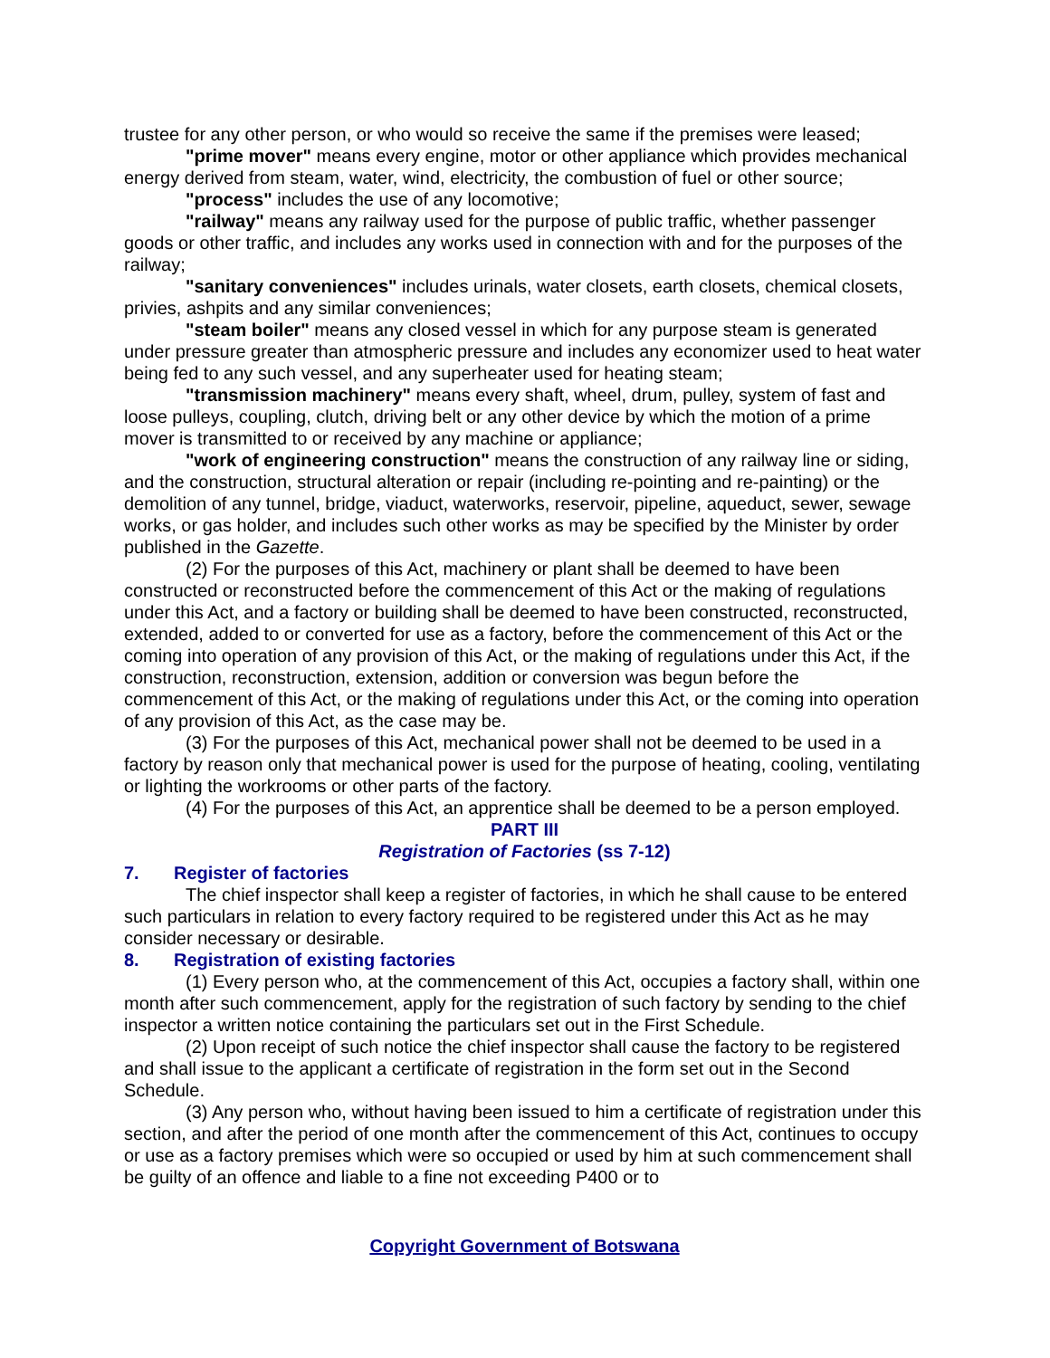trustee for any other person, or who would so receive the same if the premises were leased;
"prime mover" means every engine, motor or other appliance which provides mechanical energy derived from steam, water, wind, electricity, the combustion of fuel or other source;
"process" includes the use of any locomotive;
"railway" means any railway used for the purpose of public traffic, whether passenger goods or other traffic, and includes any works used in connection with and for the purposes of the railway;
"sanitary conveniences" includes urinals, water closets, earth closets, chemical closets, privies, ashpits and any similar conveniences;
"steam boiler" means any closed vessel in which for any purpose steam is generated under pressure greater than atmospheric pressure and includes any economizer used to heat water being fed to any such vessel, and any superheater used for heating steam;
"transmission machinery" means every shaft, wheel, drum, pulley, system of fast and loose pulleys, coupling, clutch, driving belt or any other device by which the motion of a prime mover is transmitted to or received by any machine or appliance;
"work of engineering construction" means the construction of any railway line or siding, and the construction, structural alteration or repair (including re-pointing and re-painting) or the demolition of any tunnel, bridge, viaduct, waterworks, reservoir, pipeline, aqueduct, sewer, sewage works, or gas holder, and includes such other works as may be specified by the Minister by order published in the Gazette.
(2) For the purposes of this Act, machinery or plant shall be deemed to have been constructed or reconstructed before the commencement of this Act or the making of regulations under this Act, and a factory or building shall be deemed to have been constructed, reconstructed, extended, added to or converted for use as a factory, before the commencement of this Act or the coming into operation of any provision of this Act, or the making of regulations under this Act, if the construction, reconstruction, extension, addition or conversion was begun before the commencement of this Act, or the making of regulations under this Act, or the coming into operation of any provision of this Act, as the case may be.
(3) For the purposes of this Act, mechanical power shall not be deemed to be used in a factory by reason only that mechanical power is used for the purpose of heating, cooling, ventilating or lighting the workrooms or other parts of the factory.
(4) For the purposes of this Act, an apprentice shall be deemed to be a person employed.
PART III
Registration of Factories (ss 7-12)
7. Register of factories
The chief inspector shall keep a register of factories, in which he shall cause to be entered such particulars in relation to every factory required to be registered under this Act as he may consider necessary or desirable.
8. Registration of existing factories
(1) Every person who, at the commencement of this Act, occupies a factory shall, within one month after such commencement, apply for the registration of such factory by sending to the chief inspector a written notice containing the particulars set out in the First Schedule.
(2) Upon receipt of such notice the chief inspector shall cause the factory to be registered and shall issue to the applicant a certificate of registration in the form set out in the Second Schedule.
(3) Any person who, without having been issued to him a certificate of registration under this section, and after the period of one month after the commencement of this Act, continues to occupy or use as a factory premises which were so occupied or used by him at such commencement shall be guilty of an offence and liable to a fine not exceeding P400 or to
Copyright Government of Botswana